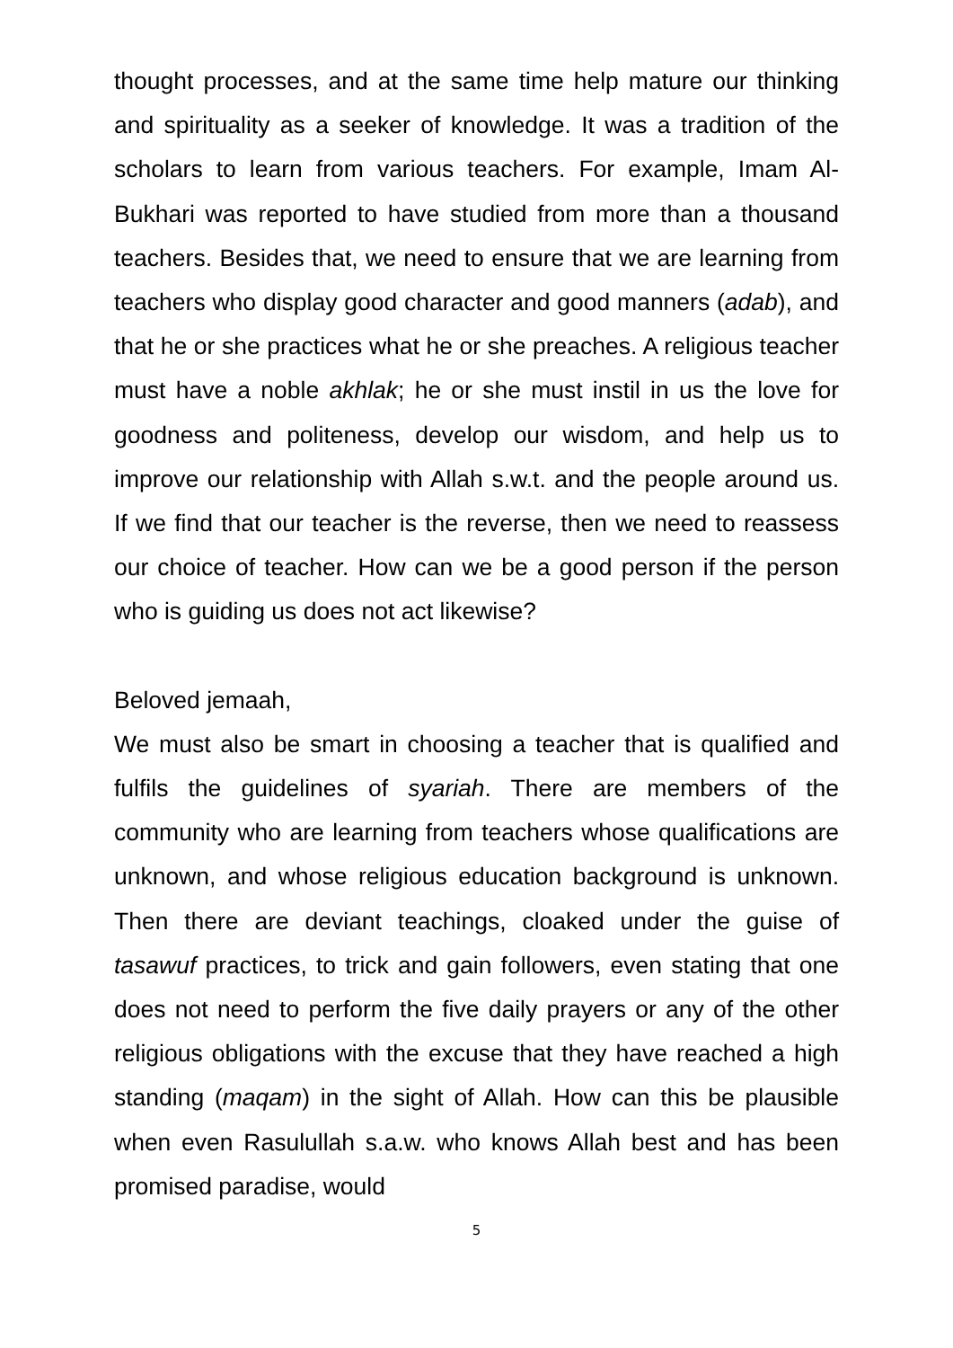thought processes, and at the same time help mature our thinking and spirituality as a seeker of knowledge. It was a tradition of the scholars to learn from various teachers. For example, Imam Al-Bukhari was reported to have studied from more than a thousand teachers. Besides that, we need to ensure that we are learning from teachers who display good character and good manners (adab), and that he or she practices what he or she preaches. A religious teacher must have a noble akhlak; he or she must instil in us the love for goodness and politeness, develop our wisdom, and help us to improve our relationship with Allah s.w.t. and the people around us. If we find that our teacher is the reverse, then we need to reassess our choice of teacher. How can we be a good person if the person who is guiding us does not act likewise?
Beloved jemaah,
We must also be smart in choosing a teacher that is qualified and fulfils the guidelines of syariah. There are members of the community who are learning from teachers whose qualifications are unknown, and whose religious education background is unknown. Then there are deviant teachings, cloaked under the guise of tasawuf practices, to trick and gain followers, even stating that one does not need to perform the five daily prayers or any of the other religious obligations with the excuse that they have reached a high standing (maqam) in the sight of Allah. How can this be plausible when even Rasulullah s.a.w. who knows Allah best and has been promised paradise, would
5